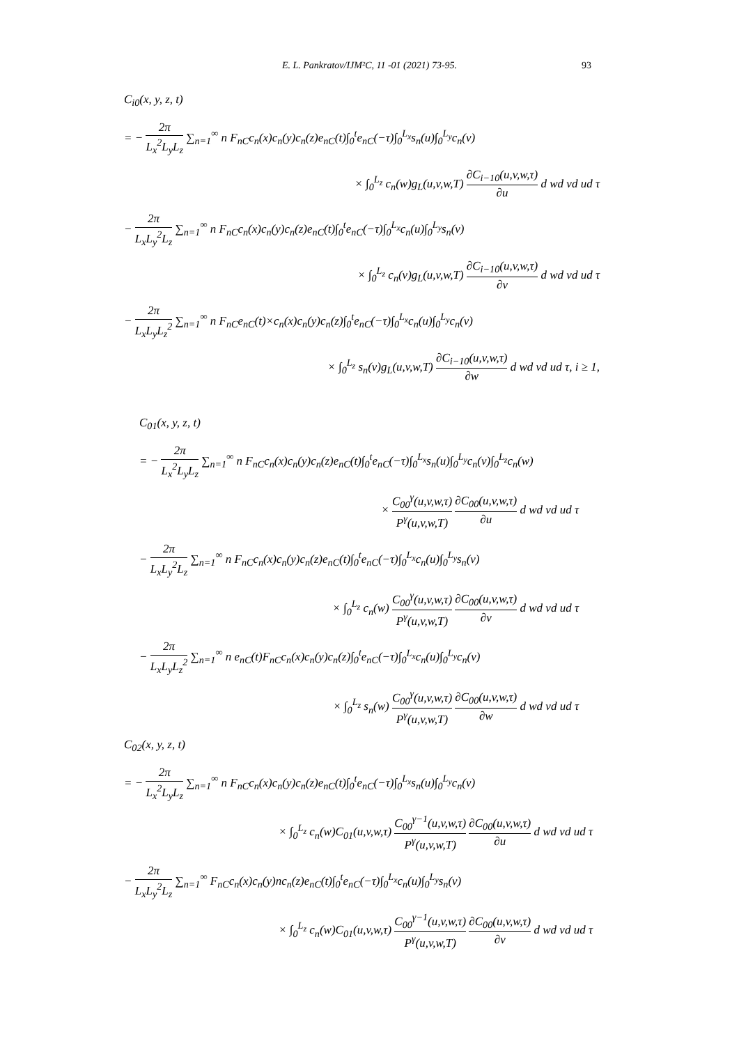E. L. Pankratov/IJM²C, 11 -01 (2021) 73-95. 93
C<sub>i0</sub>(x, y, z, t)
= − 2π L<sub>x</sub><sup>2</sup>L<sub>y</sub>L<sub>z</sub> ∑<sub>n=1</sub><sup>∞</sup> n F<sub>nC</sub>c<sub>n</sub>(x)c<sub>n</sub>(y)c<sub>n</sub>(z)e<sub>nC</sub>(t)∫<sub>0</sub><sup>t</sup>e<sub>nC</sub>(−τ)∫<sub>0</sub><sup>L<sub>x</sub></sup>s<sub>n</sub>(u)∫<sub>0</sub><sup>L<sub>y</sub></sup>c<sub>n</sub>(v)
× ∫<sub>0</sub><sup>L<sub>z</sub></sup> c<sub>n</sub>(w)g<sub>L</sub>(u,v,w,T) ∂C<sub>i−10</sub>(u,v,w,τ) ∂u d wd vd ud τ
− 2π L<sub>x</sub>L<sub>y</sub><sup>2</sup>L<sub>z</sub> ∑<sub>n=1</sub><sup>∞</sup> n F<sub>nC</sub>c<sub>n</sub>(x)c<sub>n</sub>(y)c<sub>n</sub>(z)e<sub>nC</sub>(t)∫<sub>0</sub><sup>t</sup>e<sub>nC</sub>(−τ)∫<sub>0</sub><sup>L<sub>x</sub></sup>c<sub>n</sub>(u)∫<sub>0</sub><sup>L<sub>y</sub></sup>s<sub>n</sub>(v)
× ∫<sub>0</sub><sup>L<sub>z</sub></sup> c<sub>n</sub>(v)g<sub>L</sub>(u,v,w,T) ∂C<sub>i−10</sub>(u,v,w,τ) ∂v d wd vd ud τ
− 2π L<sub>x</sub>L<sub>y</sub>L<sub>z</sub><sup>2</sup> ∑<sub>n=1</sub><sup>∞</sup> n F<sub>nC</sub>e<sub>nC</sub>(t)×c<sub>n</sub>(x)c<sub>n</sub>(y)c<sub>n</sub>(z)∫<sub>0</sub><sup>t</sup>e<sub>nC</sub>(−τ)∫<sub>0</sub><sup>L<sub>x</sub></sup>c<sub>n</sub>(u)∫<sub>0</sub><sup>L<sub>y</sub></sup>c<sub>n</sub>(v)
× ∫<sub>0</sub><sup>L<sub>z</sub></sup> s<sub>n</sub>(v)g<sub>L</sub>(u,v,w,T) ∂C<sub>i−10</sub>(u,v,w,τ) ∂w d wd vd ud τ, i ≥ 1,
C<sub>01</sub>(x, y, z, t)
= − 2π L<sub>x</sub><sup>2</sup>L<sub>y</sub>L<sub>z</sub> ∑<sub>n=1</sub><sup>∞</sup> n F<sub>nC</sub>c<sub>n</sub>(x)c<sub>n</sub>(y)c<sub>n</sub>(z)e<sub>nC</sub>(t)∫<sub>0</sub><sup>t</sup>e<sub>nC</sub>(−τ)∫<sub>0</sub><sup>L<sub>x</sub></sup>s<sub>n</sub>(u)∫<sub>0</sub><sup>L<sub>y</sub></sup>c<sub>n</sub>(v)∫<sub>0</sub><sup>L<sub>z</sub></sup>c<sub>n</sub>(w)
× C<sub>00</sub><sup>γ</sup>(u,v,w,τ) P<sup>γ</sup>(u,v,w,T) ∂C<sub>00</sub>(u,v,w,τ) ∂u d wd vd ud τ
− 2π L<sub>x</sub>L<sub>y</sub><sup>2</sup>L<sub>z</sub> ∑<sub>n=1</sub><sup>∞</sup> n F<sub>nC</sub>c<sub>n</sub>(x)c<sub>n</sub>(y)c<sub>n</sub>(z)e<sub>nC</sub>(t)∫<sub>0</sub><sup>t</sup>e<sub>nC</sub>(−τ)∫<sub>0</sub><sup>L<sub>x</sub></sup>c<sub>n</sub>(u)∫<sub>0</sub><sup>L<sub>y</sub></sup>s<sub>n</sub>(v)
× ∫<sub>0</sub><sup>L<sub>z</sub></sup> c<sub>n</sub>(w) C<sub>00</sub><sup>γ</sup>(u,v,w,τ) P<sup>γ</sup>(u,v,w,T) ∂C<sub>00</sub>(u,v,w,τ) ∂v d wd vd ud τ
− 2π L<sub>x</sub>L<sub>y</sub>L<sub>z</sub><sup>2</sup> ∑<sub>n=1</sub><sup>∞</sup> n e<sub>nC</sub>(t)F<sub>nC</sub>c<sub>n</sub>(x)c<sub>n</sub>(y)c<sub>n</sub>(z)∫<sub>0</sub><sup>t</sup>e<sub>nC</sub>(−τ)∫<sub>0</sub><sup>L<sub>x</sub></sup>c<sub>n</sub>(u)∫<sub>0</sub><sup>L<sub>y</sub></sup>c<sub>n</sub>(v)
× ∫<sub>0</sub><sup>L<sub>z</sub></sup> s<sub>n</sub>(w) C<sub>00</sub><sup>γ</sup>(u,v,w,τ) P<sup>γ</sup>(u,v,w,T) ∂C<sub>00</sub>(u,v,w,τ) ∂w d wd vd ud τ
C<sub>02</sub>(x, y, z, t)
= − 2π L<sub>x</sub><sup>2</sup>L<sub>y</sub>L<sub>z</sub> ∑<sub>n=1</sub><sup>∞</sup> n F<sub>nC</sub>c<sub>n</sub>(x)c<sub>n</sub>(y)c<sub>n</sub>(z)e<sub>nC</sub>(t)∫<sub>0</sub><sup>t</sup>e<sub>nC</sub>(−τ)∫<sub>0</sub><sup>L<sub>x</sub></sup>s<sub>n</sub>(u)∫<sub>0</sub><sup>L<sub>y</sub></sup>c<sub>n</sub>(v)
× ∫<sub>0</sub><sup>L<sub>z</sub></sup> c<sub>n</sub>(w)C<sub>01</sub>(u,v,w,τ) C<sub>00</sub><sup>γ−1</sup>(u,v,w,τ) P<sup>γ</sup>(u,v,w,T) ∂C<sub>00</sub>(u,v,w,τ) ∂u d wd vd ud τ
− 2π L<sub>x</sub>L<sub>y</sub><sup>2</sup>L<sub>z</sub> ∑<sub>n=1</sub><sup>∞</sup> F<sub>nC</sub>c<sub>n</sub>(x)c<sub>n</sub>(y)nc<sub>n</sub>(z)e<sub>nC</sub>(t)∫<sub>0</sub><sup>t</sup>e<sub>nC</sub>(−τ)∫<sub>0</sub><sup>L<sub>x</sub></sup>c<sub>n</sub>(u)∫<sub>0</sub><sup>L<sub>y</sub></sup>s<sub>n</sub>(v)
× ∫<sub>0</sub><sup>L<sub>z</sub></sup> c<sub>n</sub>(w)C<sub>01</sub>(u,v,w,τ) C<sub>00</sub><sup>γ−1</sup>(u,v,w,τ) P<sup>γ</sup>(u,v,w,T) ∂C<sub>00</sub>(u,v,w,τ) ∂v d wd vd ud τ